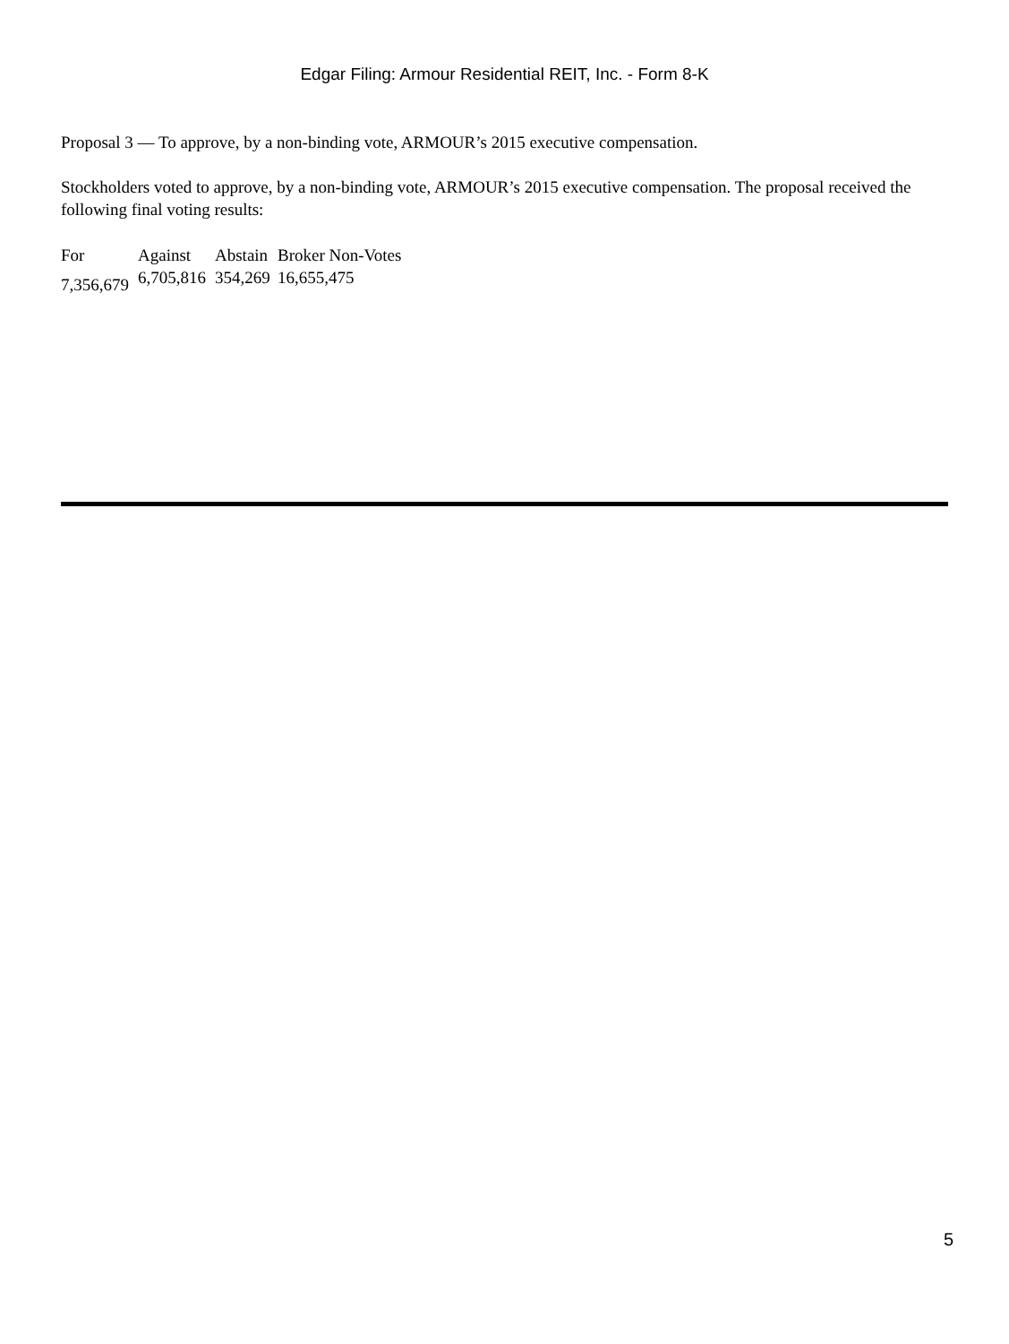Edgar Filing: Armour Residential REIT, Inc. - Form 8-K
Proposal 3 — To approve, by a non-binding vote, ARMOUR’s 2015 executive compensation.
Stockholders voted to approve, by a non-binding vote, ARMOUR’s 2015 executive compensation. The proposal received the following final voting results:
| For | Against | Abstain | Broker Non-Votes |
| 7,356,679 | 6,705,816 | 354,269 | 16,655,475 |
5